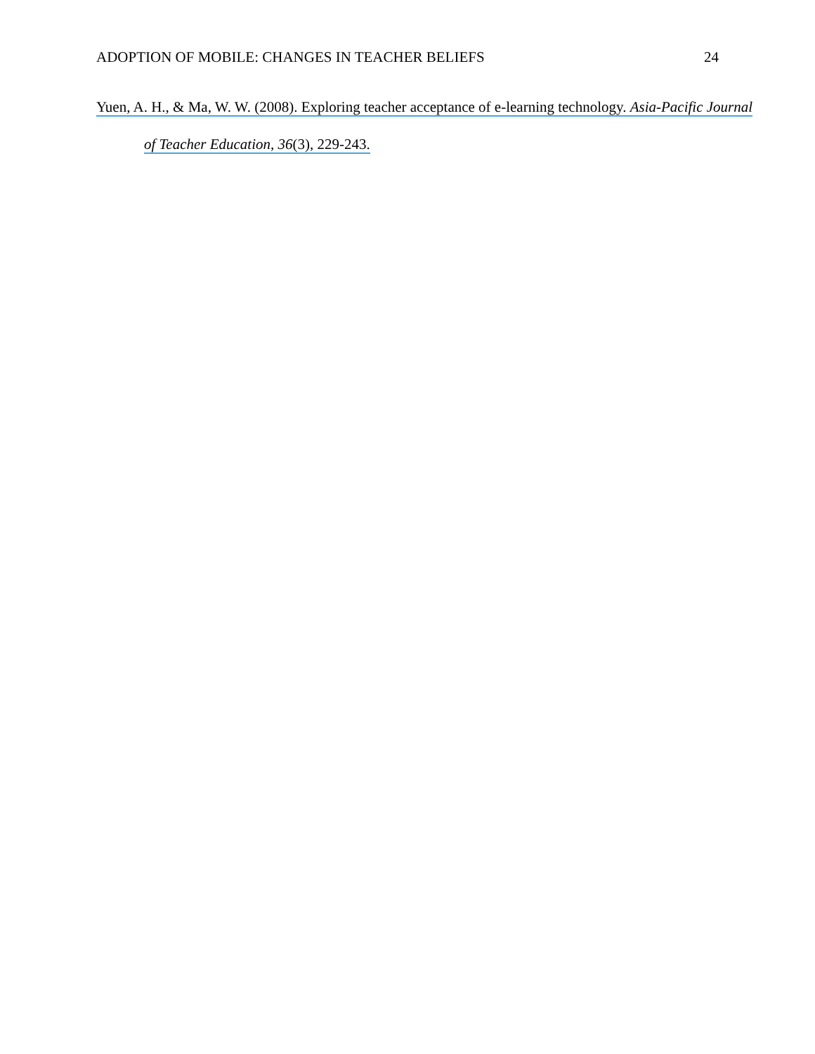ADOPTION OF MOBILE: CHANGES IN TEACHER BELIEFS 24
Yuen, A. H., & Ma, W. W. (2008). Exploring teacher acceptance of e-learning technology. Asia-Pacific Journal of Teacher Education, 36(3), 229-243.